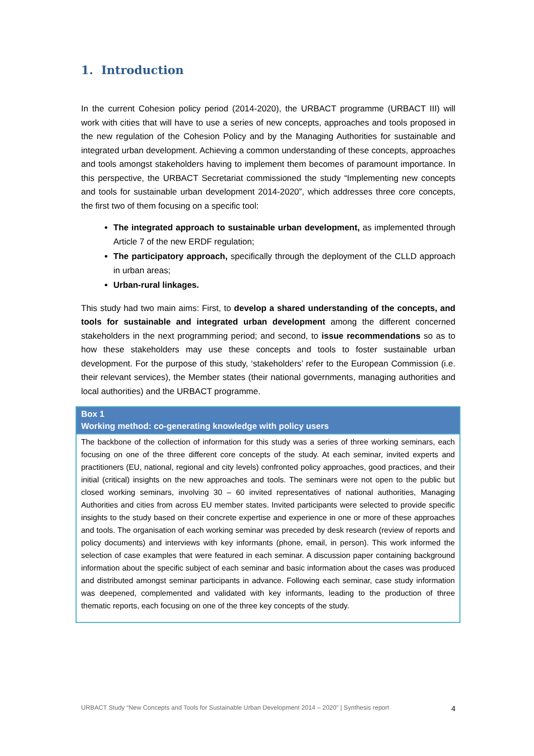1. Introduction
In the current Cohesion policy period (2014-2020), the URBACT programme (URBACT III) will work with cities that will have to use a series of new concepts, approaches and tools proposed in the new regulation of the Cohesion Policy and by the Managing Authorities for sustainable and integrated urban development. Achieving a common understanding of these concepts, approaches and tools amongst stakeholders having to implement them becomes of paramount importance. In this perspective, the URBACT Secretariat commissioned the study “Implementing new concepts and tools for sustainable urban development 2014-2020”, which addresses three core concepts, the first two of them focusing on a specific tool:
The integrated approach to sustainable urban development, as implemented through Article 7 of the new ERDF regulation;
The participatory approach, specifically through the deployment of the CLLD approach in urban areas;
Urban-rural linkages.
This study had two main aims: First, to develop a shared understanding of the concepts, and tools for sustainable and integrated urban development among the different concerned stakeholders in the next programming period; and second, to issue recommendations so as to how these stakeholders may use these concepts and tools to foster sustainable urban development. For the purpose of this study, ‘stakeholders’ refer to the European Commission (i.e. their relevant services), the Member states (their national governments, managing authorities and local authorities) and the URBACT programme.
Box 1
Working method: co-generating knowledge with policy users
The backbone of the collection of information for this study was a series of three working seminars, each focusing on one of the three different core concepts of the study. At each seminar, invited experts and practitioners (EU, national, regional and city levels) confronted policy approaches, good practices, and their initial (critical) insights on the new approaches and tools. The seminars were not open to the public but closed working seminars, involving 30 – 60 invited representatives of national authorities, Managing Authorities and cities from across EU member states. Invited participants were selected to provide specific insights to the study based on their concrete expertise and experience in one or more of these approaches and tools. The organisation of each working seminar was preceded by desk research (review of reports and policy documents) and interviews with key informants (phone, email, in person). This work informed the selection of case examples that were featured in each seminar. A discussion paper containing background information about the specific subject of each seminar and basic information about the cases was produced and distributed amongst seminar participants in advance. Following each seminar, case study information was deepened, complemented and validated with key informants, leading to the production of three thematic reports, each focusing on one of the three key concepts of the study.
URBACT Study “New Concepts and Tools for Sustainable Urban Development 2014 – 2020” | Synthesis report 4